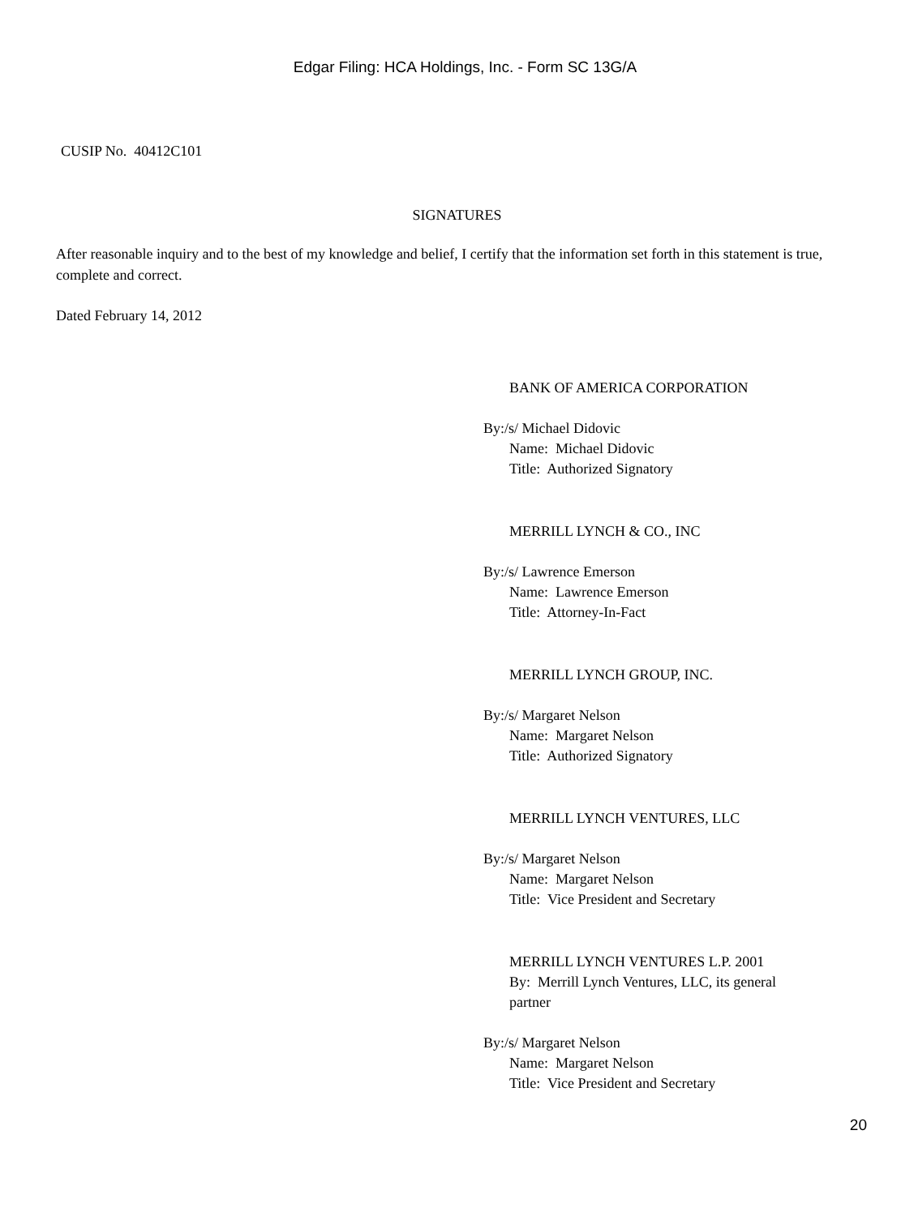Edgar Filing: HCA Holdings, Inc. - Form SC 13G/A
CUSIP No. 40412C101
SIGNATURES
After reasonable inquiry and to the best of my knowledge and belief, I certify that the information set forth in this statement is true, complete and correct.
Dated February 14, 2012
BANK OF AMERICA CORPORATION
By:/s/ Michael Didovic
Name: Michael Didovic
Title: Authorized Signatory
MERRILL LYNCH & CO., INC
By:/s/ Lawrence Emerson
Name: Lawrence Emerson
Title: Attorney-In-Fact
MERRILL LYNCH GROUP, INC.
By:/s/ Margaret Nelson
Name: Margaret Nelson
Title: Authorized Signatory
MERRILL LYNCH VENTURES, LLC
By:/s/ Margaret Nelson
Name: Margaret Nelson
Title: Vice President and Secretary
MERRILL LYNCH VENTURES L.P. 2001
By: Merrill Lynch Ventures, LLC, its general
partner
By:/s/ Margaret Nelson
Name: Margaret Nelson
Title: Vice President and Secretary
20